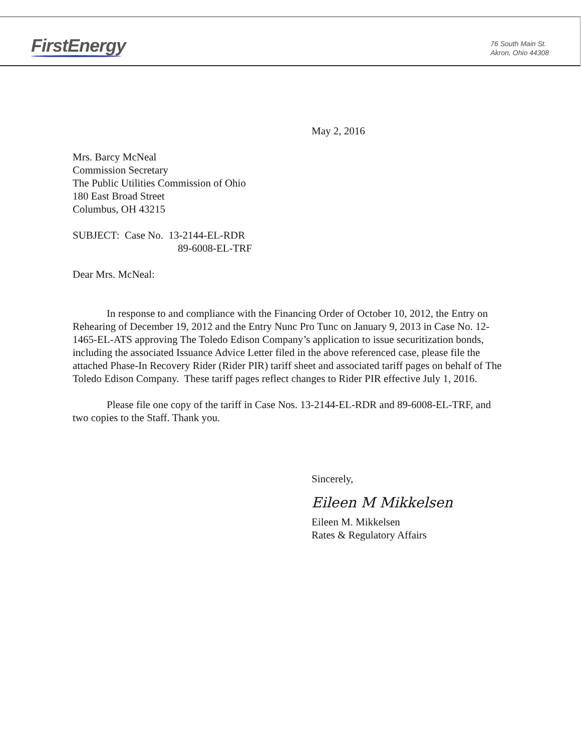FirstEnergy
76 South Main St.
Akron, Ohio 44308
May 2, 2016
Mrs. Barcy McNeal
Commission Secretary
The Public Utilities Commission of Ohio
180 East Broad Street
Columbus, OH 43215
SUBJECT: Case No. 13-2144-EL-RDR
89-6008-EL-TRF
Dear Mrs. McNeal:
In response to and compliance with the Financing Order of October 10, 2012, the Entry on Rehearing of December 19, 2012 and the Entry Nunc Pro Tunc on January 9, 2013 in Case No. 12-1465-EL-ATS approving The Toledo Edison Company’s application to issue securitization bonds, including the associated Issuance Advice Letter filed in the above referenced case, please file the attached Phase-In Recovery Rider (Rider PIR) tariff sheet and associated tariff pages on behalf of The Toledo Edison Company. These tariff pages reflect changes to Rider PIR effective July 1, 2016.
Please file one copy of the tariff in Case Nos. 13-2144-EL-RDR and 89-6008-EL-TRF, and two copies to the Staff. Thank you.
Sincerely,
Eileen M Mikkelsen
Eileen M. Mikkelsen
Rates & Regulatory Affairs